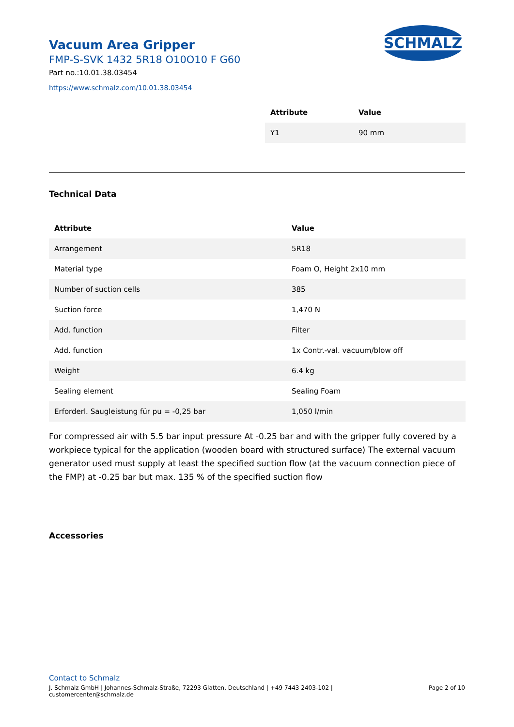Vacuum Area Gripper
FMP-S-SVK 1432 5R18 O10O10 F G60
Part no.:10.01.38.03454
https://www.schmalz.com/10.01.38.03454
SCHMALZ
| Attribute | Value |
| --- | --- |
| Y1 | 90 mm |
Technical Data
| Attribute | Value |
| --- | --- |
| Arrangement | 5R18 |
| Material type | Foam O, Height 2x10 mm |
| Number of suction cells | 385 |
| Suction force | 1,470 N |
| Add. function | Filter |
| Add. function | 1x Contr.-val. vacuum/blow off |
| Weight | 6.4 kg |
| Sealing element | Sealing Foam |
| Erforderl. Saugleistung für pu = -0,25 bar | 1,050 l/min |
For compressed air with 5.5 bar input pressure At -0.25 bar and with the gripper fully covered by a workpiece typical for the application (wooden board with structured surface) The external vacuum generator used must supply at least the specified suction flow (at the vacuum connection piece of the FMP) at -0.25 bar but max. 135 % of the specified suction flow
Accessories
Contact to Schmalz
J. Schmalz GmbH | Johannes-Schmalz-Straße, 72293 Glatten, Deutschland | +49 7443 2403-102 |
customercenter@schmalz.de
Page 2 of 10